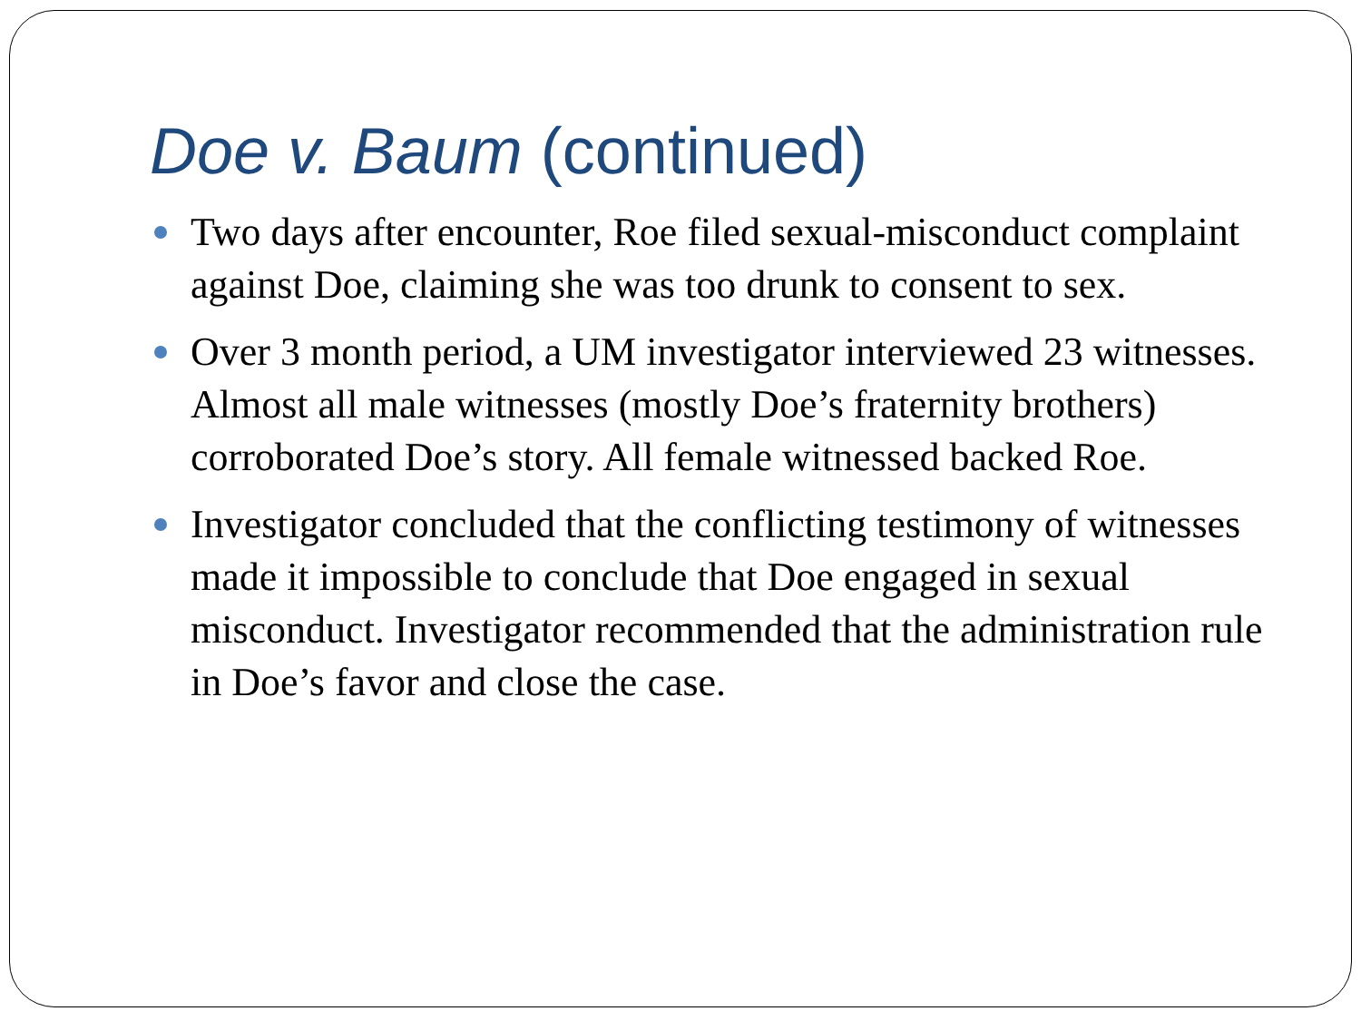Doe v. Baum (continued)
Two days after encounter, Roe filed sexual-misconduct complaint against Doe, claiming she was too drunk to consent to sex.
Over 3 month period, a UM investigator interviewed 23 witnesses. Almost all male witnesses (mostly Doe’s fraternity brothers) corroborated Doe’s story. All female witnessed backed Roe.
Investigator concluded that the conflicting testimony of witnesses made it impossible to conclude that Doe engaged in sexual misconduct. Investigator recommended that the administration rule in Doe’s favor and close the case.